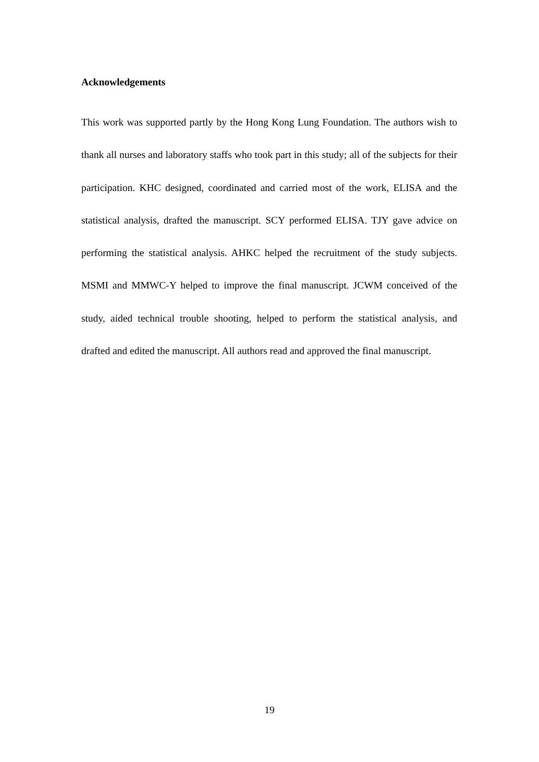Acknowledgements
This work was supported partly by the Hong Kong Lung Foundation. The authors wish to thank all nurses and laboratory staffs who took part in this study; all of the subjects for their participation. KHC designed, coordinated and carried most of the work, ELISA and the statistical analysis, drafted the manuscript. SCY performed ELISA. TJY gave advice on performing the statistical analysis. AHKC helped the recruitment of the study subjects. MSMI and MMWC-Y helped to improve the final manuscript. JCWM conceived of the study, aided technical trouble shooting, helped to perform the statistical analysis, and drafted and edited the manuscript. All authors read and approved the final manuscript.
19